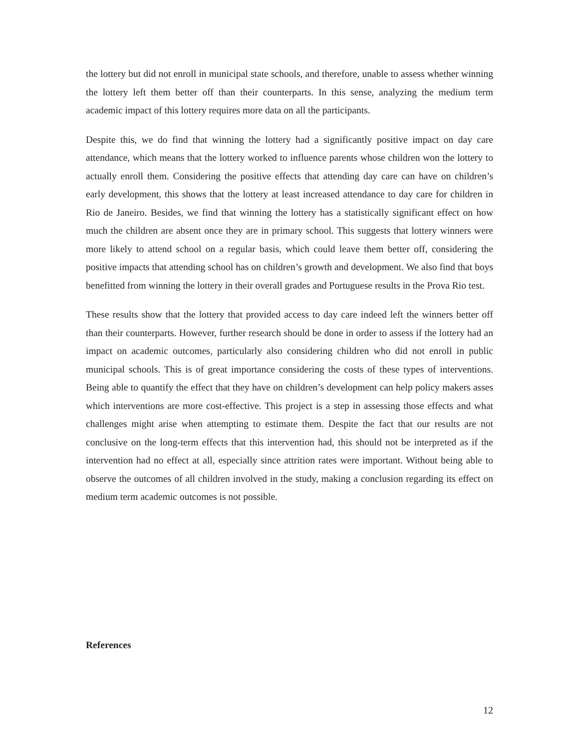the lottery but did not enroll in municipal state schools, and therefore, unable to assess whether winning the lottery left them better off than their counterparts. In this sense, analyzing the medium term academic impact of this lottery requires more data on all the participants.
Despite this, we do find that winning the lottery had a significantly positive impact on day care attendance, which means that the lottery worked to influence parents whose children won the lottery to actually enroll them. Considering the positive effects that attending day care can have on children’s early development, this shows that the lottery at least increased attendance to day care for children in Rio de Janeiro. Besides, we find that winning the lottery has a statistically significant effect on how much the children are absent once they are in primary school. This suggests that lottery winners were more likely to attend school on a regular basis, which could leave them better off, considering the positive impacts that attending school has on children’s growth and development. We also find that boys benefitted from winning the lottery in their overall grades and Portuguese results in the Prova Rio test.
These results show that the lottery that provided access to day care indeed left the winners better off than their counterparts. However, further research should be done in order to assess if the lottery had an impact on academic outcomes, particularly also considering children who did not enroll in public municipal schools. This is of great importance considering the costs of these types of interventions. Being able to quantify the effect that they have on children’s development can help policy makers asses which interventions are more cost-effective. This project is a step in assessing those effects and what challenges might arise when attempting to estimate them. Despite the fact that our results are not conclusive on the long-term effects that this intervention had, this should not be interpreted as if the intervention had no effect at all, especially since attrition rates were important. Without being able to observe the outcomes of all children involved in the study, making a conclusion regarding its effect on medium term academic outcomes is not possible.
References
12